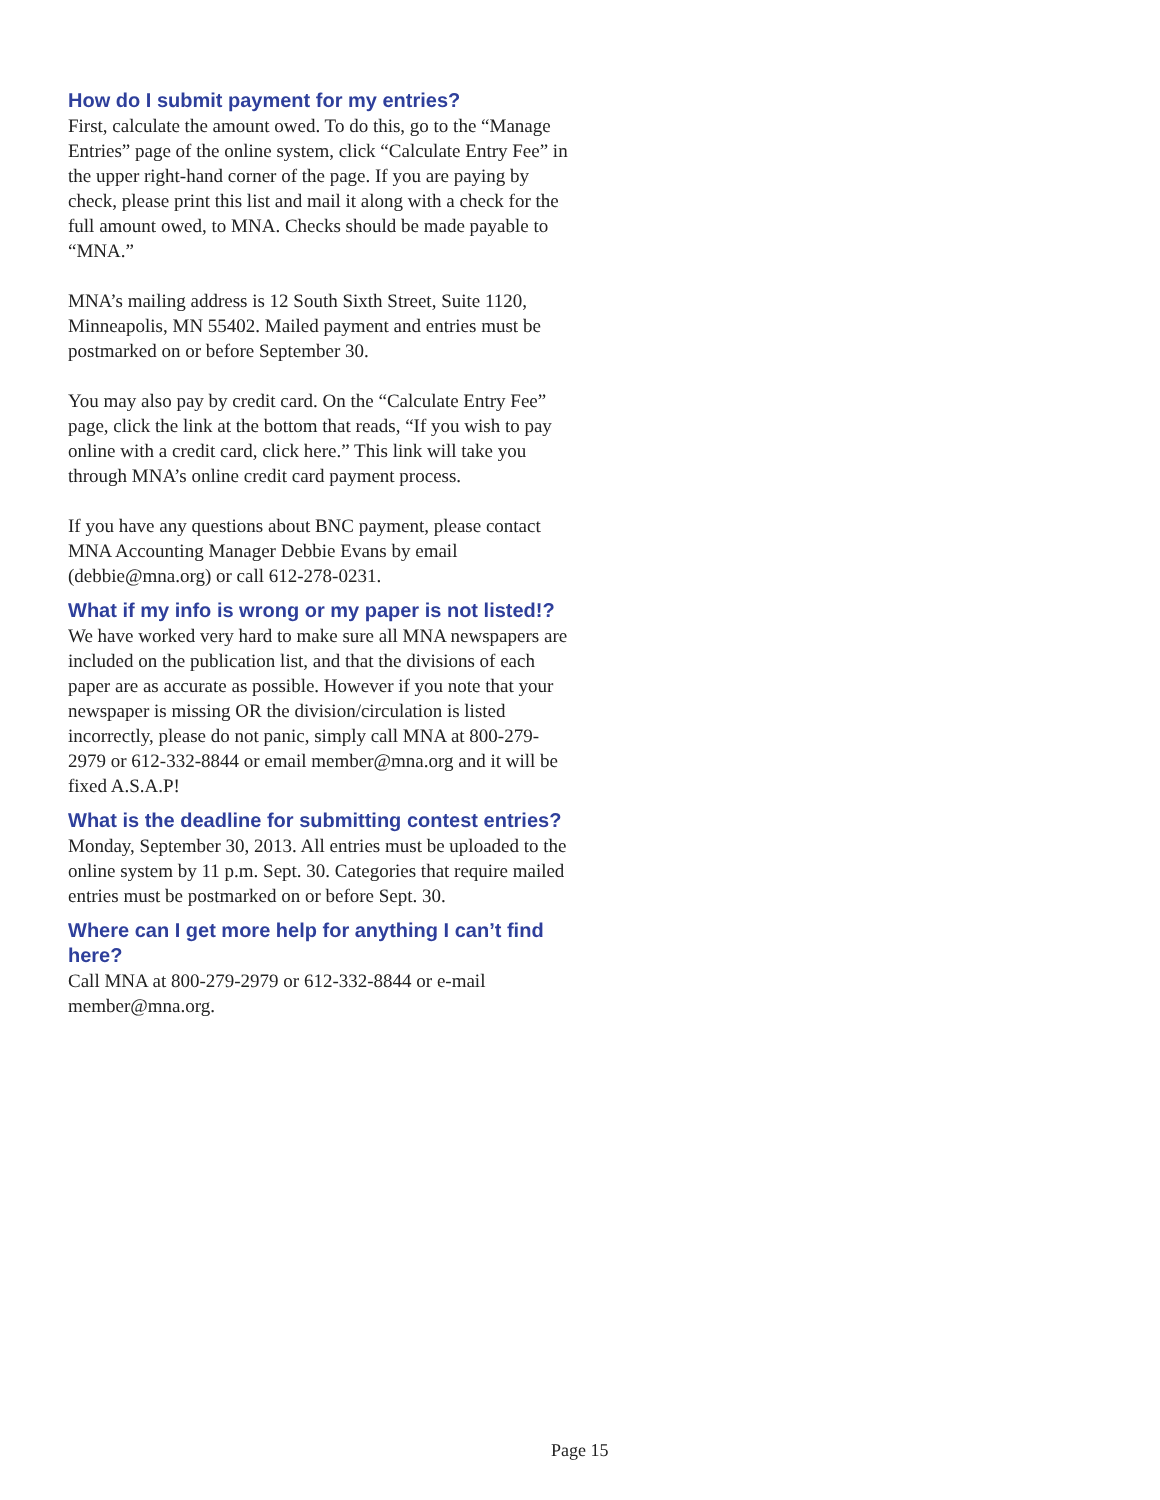How do I submit payment for my entries?
First, calculate the amount owed. To do this, go to the “Manage Entries” page of the online system, click “Calculate Entry Fee” in the upper right-hand corner of the page. If you are paying by check, please print this list and mail it along with a check for the full amount owed, to MNA. Checks should be made payable to “MNA.”
MNA’s mailing address is 12 South Sixth Street, Suite 1120, Minneapolis, MN 55402. Mailed payment and entries must be postmarked on or before September 30.
You may also pay by credit card. On the “Calculate Entry Fee” page, click the link at the bottom that reads, “If you wish to pay online with a credit card, click here.” This link will take you through MNA’s online credit card payment process.
If you have any questions about BNC payment, please contact MNA Accounting Manager Debbie Evans by email (debbie@mna.org) or call 612-278-0231.
What if my info is wrong or my paper is not listed!?
We have worked very hard to make sure all MNA newspapers are included on the publication list, and that the divisions of each paper are as accurate as possible. However if you note that your newspaper is missing OR the division/circulation is listed incorrectly, please do not panic, simply call MNA at 800-279-2979 or 612-332-8844 or email member@mna.org and it will be fixed A.S.A.P!
What is the deadline for submitting contest entries?
Monday, September 30, 2013. All entries must be uploaded to the online system by 11 p.m. Sept. 30. Categories that require mailed entries must be postmarked on or before Sept. 30.
Where can I get more help for anything I can’t find here?
Call MNA at 800-279-2979 or 612-332-8844 or e-mail member@mna.org.
Page 15